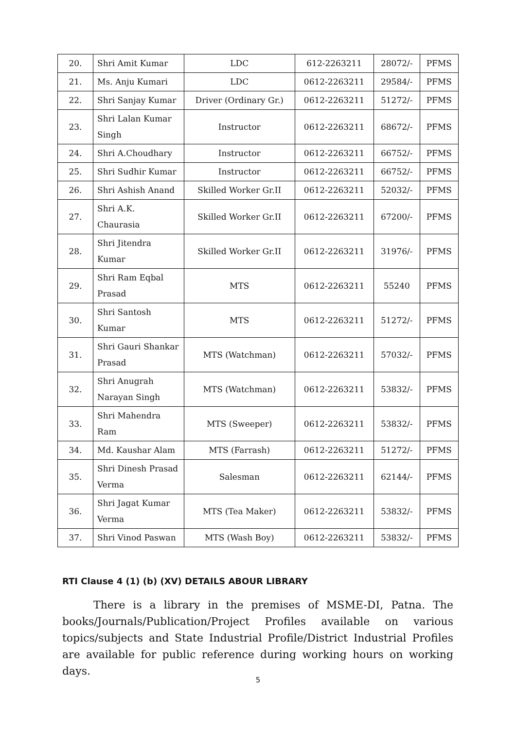| 20. | Shri Amit Kumar | LDC | 612-2263211 | 28072/- | PFMS |
| 21. | Ms. Anju Kumari | LDC | 0612-2263211 | 29584/- | PFMS |
| 22. | Shri Sanjay Kumar | Driver (Ordinary Gr.) | 0612-2263211 | 51272/- | PFMS |
| 23. | Shri Lalan Kumar Singh | Instructor | 0612-2263211 | 68672/- | PFMS |
| 24. | Shri A.Choudhary | Instructor | 0612-2263211 | 66752/- | PFMS |
| 25. | Shri Sudhir Kumar | Instructor | 0612-2263211 | 66752/- | PFMS |
| 26. | Shri Ashish Anand | Skilled Worker Gr.II | 0612-2263211 | 52032/- | PFMS |
| 27. | Shri A.K. Chaurasia | Skilled Worker Gr.II | 0612-2263211 | 67200/- | PFMS |
| 28. | Shri Jitendra Kumar | Skilled Worker Gr.II | 0612-2263211 | 31976/- | PFMS |
| 29. | Shri Ram Eqbal Prasad | MTS | 0612-2263211 | 55240 | PFMS |
| 30. | Shri Santosh Kumar | MTS | 0612-2263211 | 51272/- | PFMS |
| 31. | Shri Gauri Shankar Prasad | MTS (Watchman) | 0612-2263211 | 57032/- | PFMS |
| 32. | Shri Anugrah Narayan Singh | MTS (Watchman) | 0612-2263211 | 53832/- | PFMS |
| 33. | Shri Mahendra Ram | MTS (Sweeper) | 0612-2263211 | 53832/- | PFMS |
| 34. | Md. Kaushar Alam | MTS (Farrash) | 0612-2263211 | 51272/- | PFMS |
| 35. | Shri Dinesh Prasad Verma | Salesman | 0612-2263211 | 62144/- | PFMS |
| 36. | Shri Jagat Kumar Verma | MTS (Tea Maker) | 0612-2263211 | 53832/- | PFMS |
| 37. | Shri Vinod Paswan | MTS (Wash Boy) | 0612-2263211 | 53832/- | PFMS |
RTI Clause 4 (1) (b) (XV) DETAILS ABOUR LIBRARY
There is a library in the premises of MSME-DI, Patna. The books/Journals/Publication/Project Profiles available on various topics/subjects and State Industrial Profile/District Industrial Profiles are available for public reference during working hours on working days.
5